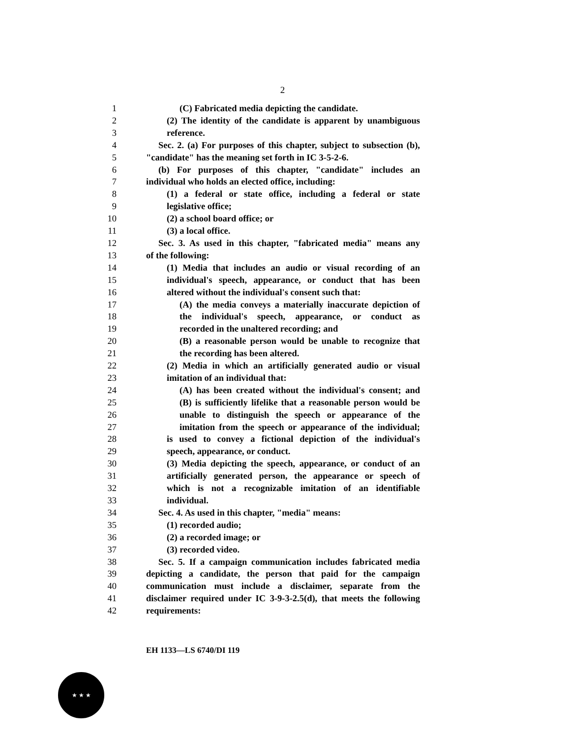2
1 (C) Fabricated media depicting the candidate.
2 (2) The identity of the candidate is apparent by unambiguous
3 reference.
4 Sec. 2. (a) For purposes of this chapter, subject to subsection (b),
5 "candidate" has the meaning set forth in IC 3-5-2-6.
6 (b) For purposes of this chapter, "candidate" includes an
7 individual who holds an elected office, including:
8 (1) a federal or state office, including a federal or state
9 legislative office;
10 (2) a school board office; or
11 (3) a local office.
12 Sec. 3. As used in this chapter, "fabricated media" means any
13 of the following:
14 (1) Media that includes an audio or visual recording of an
15 individual's speech, appearance, or conduct that has been
16 altered without the individual's consent such that:
17 (A) the media conveys a materially inaccurate depiction of
18 the individual's speech, appearance, or conduct as
19 recorded in the unaltered recording; and
20 (B) a reasonable person would be unable to recognize that
21 the recording has been altered.
22 (2) Media in which an artificially generated audio or visual
23 imitation of an individual that:
24 (A) has been created without the individual's consent; and
25 (B) is sufficiently lifelike that a reasonable person would be
26 unable to distinguish the speech or appearance of the
27 imitation from the speech or appearance of the individual;
28 is used to convey a fictional depiction of the individual's
29 speech, appearance, or conduct.
30 (3) Media depicting the speech, appearance, or conduct of an
31 artificially generated person, the appearance or speech of
32 which is not a recognizable imitation of an identifiable
33 individual.
34 Sec. 4. As used in this chapter, "media" means:
35 (1) recorded audio;
36 (2) a recorded image; or
37 (3) recorded video.
38 Sec. 5. If a campaign communication includes fabricated media
39 depicting a candidate, the person that paid for the campaign
40 communication must include a disclaimer, separate from the
41 disclaimer required under IC 3-9-3-2.5(d), that meets the following
42 requirements:
EH 1133—LS 6740/DI 119
★ ★ ★